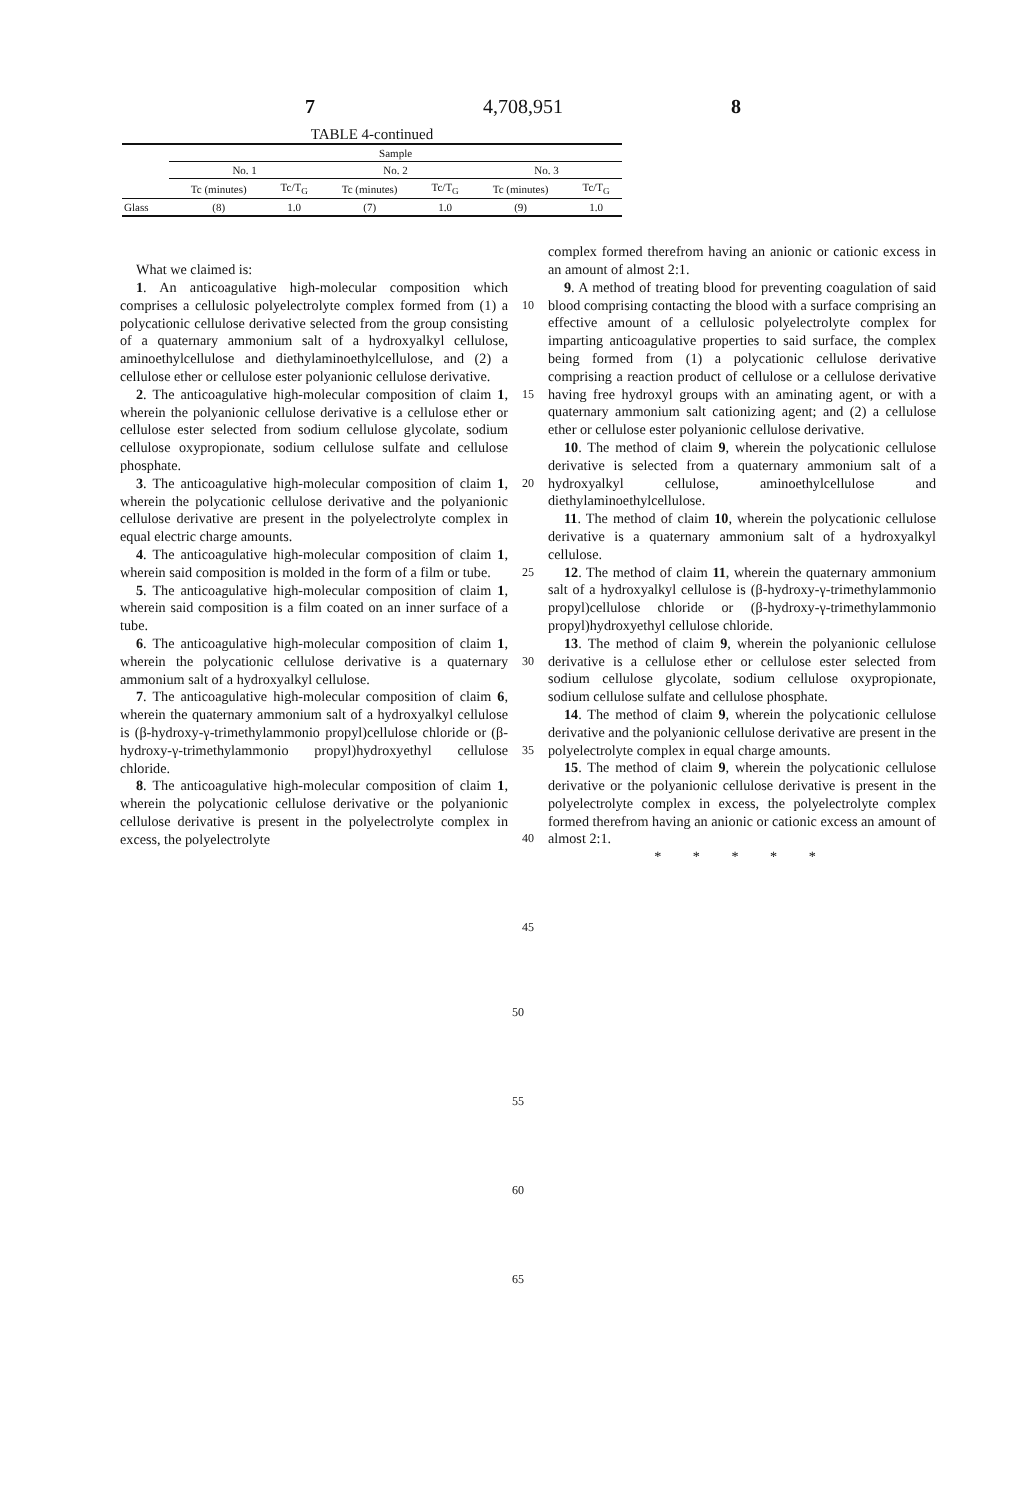7 4,708,951 8
TABLE 4-continued
| | Sample | | | | | |
| --- | --- | --- | --- | --- | --- | --- |
| | No. 1 | | No. 2 | | No. 3 | |
| | Tc (minutes) | Tc/T<sub>G</sub> | Tc (minutes) | Tc/T<sub>G</sub> | Tc (minutes) | Tc/T<sub>G</sub> |
| Glass | (8) | 1.0 | (7) | 1.0 | (9) | 1.0 |
What we claimed is:
1. An anticoagulative high-molecular composition which comprises a cellulosic polyelectrolyte complex formed from (1) a polycationic cellulose derivative selected from the group consisting of a quaternary ammonium salt of a hydroxyalkyl cellulose, aminoethylcellulose and diethylaminoethylcellulose, and (2) a cellulose ether or cellulose ester polyanionic cellulose derivative.
2. The anticoagulative high-molecular composition of claim 1, wherein the polyanionic cellulose derivative is a cellulose ether or cellulose ester selected from sodium cellulose glycolate, sodium cellulose oxypropionate, sodium cellulose sulfate and cellulose phosphate.
3. The anticoagulative high-molecular composition of claim 1, wherein the polycationic cellulose derivative and the polyanionic cellulose derivative are present in the polyelectrolyte complex in equal electric charge amounts.
4. The anticoagulative high-molecular composition of claim 1, wherein said composition is molded in the form of a film or tube.
5. The anticoagulative high-molecular composition of claim 1, wherein said composition is a film coated on an inner surface of a tube.
6. The anticoagulative high-molecular composition of claim 1, wherein the polycationic cellulose derivative is a quaternary ammonium salt of a hydroxyalkyl cellulose.
7. The anticoagulative high-molecular composition of claim 6, wherein the quaternary ammonium salt of a hydroxyalkyl cellulose is (β-hydroxy-γ-trimethylammonio propyl)cellulose chloride or (β-hydroxy-γ-trimethylammonio propyl)hydroxyethyl cellulose chloride.
8. The anticoagulative high-molecular composition of claim 1, wherein the polycationic cellulose derivative or the polyanionic cellulose derivative is present in the polyelectrolyte complex in excess, the polyelectrolyte
10
15
20
25
30
35
40
45
complex formed therefrom having an anionic or cationic excess in an amount of almost 2:1.
9. A method of treating blood for preventing coagulation of said blood comprising contacting the blood with a surface comprising an effective amount of a cellulosic polyelectrolyte complex for imparting anticoagulative properties to said surface, the complex being formed from (1) a polycationic cellulose derivative comprising a reaction product of cellulose or a cellulose derivative having free hydroxyl groups with an aminating agent, or with a quaternary ammonium salt cationizing agent; and (2) a cellulose ether or cellulose ester polyanionic cellulose derivative.
10. The method of claim 9, wherein the polycationic cellulose derivative is selected from a quaternary ammonium salt of a hydroxyalkyl cellulose, aminoethylcellulose and diethylaminoethylcellulose.
11. The method of claim 10, wherein the polycationic cellulose derivative is a quaternary ammonium salt of a hydroxyalkyl cellulose.
12. The method of claim 11, wherein the quaternary ammonium salt of a hydroxyalkyl cellulose is (β-hydroxy-γ-trimethylammonio propyl)cellulose chloride or (β-hydroxy-γ-trimethylammonio propyl)hydroxyethyl cellulose chloride.
13. The method of claim 9, wherein the polyanionic cellulose derivative is a cellulose ether or cellulose ester selected from sodium cellulose glycolate, sodium cellulose oxypropionate, sodium cellulose sulfate and cellulose phosphate.
14. The method of claim 9, wherein the polycationic cellulose derivative and the polyanionic cellulose derivative are present in the polyelectrolyte complex in equal charge amounts.
15. The method of claim 9, wherein the polycationic cellulose derivative or the polyanionic cellulose derivative is present in the polyelectrolyte complex in excess, the polyelectrolyte complex formed therefrom having an anionic or cationic excess an amount of almost 2:1.
* * * * *
50
55
60
65